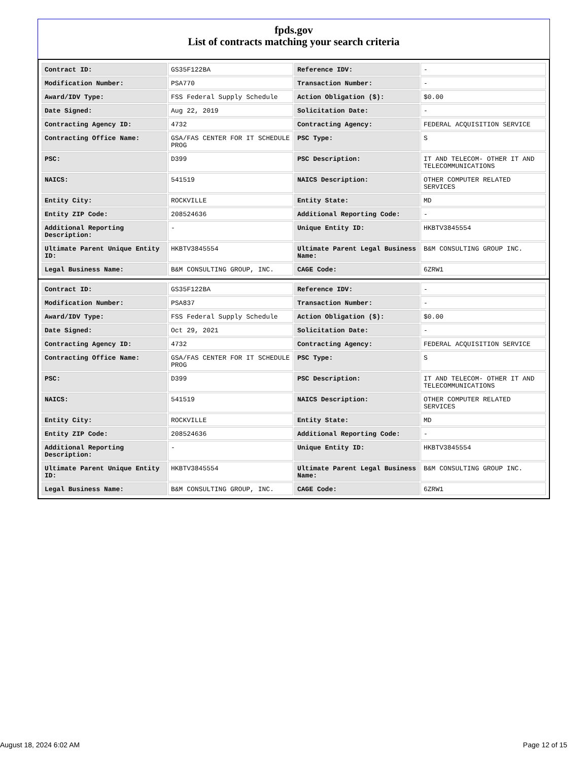fpds.gov
List of contracts matching your search criteria
| Contract ID: | GS35F122BA | Reference IDV: | - |
| Modification Number: | PSA770 | Transaction Number: | - |
| Award/IDV Type: | FSS Federal Supply Schedule | Action Obligation ($): | $0.00 |
| Date Signed: | Aug 22, 2019 | Solicitation Date: | - |
| Contracting Agency ID: | 4732 | Contracting Agency: | FEDERAL ACQUISITION SERVICE |
| Contracting Office Name: | GSA/FAS CENTER FOR IT SCHEDULE PROG | PSC Type: | S |
| PSC: | D399 | PSC Description: | IT AND TELECOM- OTHER IT AND TELECOMMUNICATIONS |
| NAICS: | 541519 | NAICS Description: | OTHER COMPUTER RELATED SERVICES |
| Entity City: | ROCKVILLE | Entity State: | MD |
| Entity ZIP Code: | 208524636 | Additional Reporting Code: | - |
| Additional Reporting Description: | - | Unique Entity ID: | HKBTV3845554 |
| Ultimate Parent Unique Entity ID: | HKBTV3845554 | Ultimate Parent Legal Business Name: | B&M CONSULTING GROUP INC. |
| Legal Business Name: | B&M CONSULTING GROUP, INC. | CAGE Code: | 6ZRW1 |
| Contract ID: | GS35F122BA | Reference IDV: | - |
| Modification Number: | PSA837 | Transaction Number: | - |
| Award/IDV Type: | FSS Federal Supply Schedule | Action Obligation ($): | $0.00 |
| Date Signed: | Oct 29, 2021 | Solicitation Date: | - |
| Contracting Agency ID: | 4732 | Contracting Agency: | FEDERAL ACQUISITION SERVICE |
| Contracting Office Name: | GSA/FAS CENTER FOR IT SCHEDULE PROG | PSC Type: | S |
| PSC: | D399 | PSC Description: | IT AND TELECOM- OTHER IT AND TELECOMMUNICATIONS |
| NAICS: | 541519 | NAICS Description: | OTHER COMPUTER RELATED SERVICES |
| Entity City: | ROCKVILLE | Entity State: | MD |
| Entity ZIP Code: | 208524636 | Additional Reporting Code: | - |
| Additional Reporting Description: | - | Unique Entity ID: | HKBTV3845554 |
| Ultimate Parent Unique Entity ID: | HKBTV3845554 | Ultimate Parent Legal Business Name: | B&M CONSULTING GROUP INC. |
| Legal Business Name: | B&M CONSULTING GROUP, INC. | CAGE Code: | 6ZRW1 |
August 18, 2024 6:02 AM Page 12 of 15